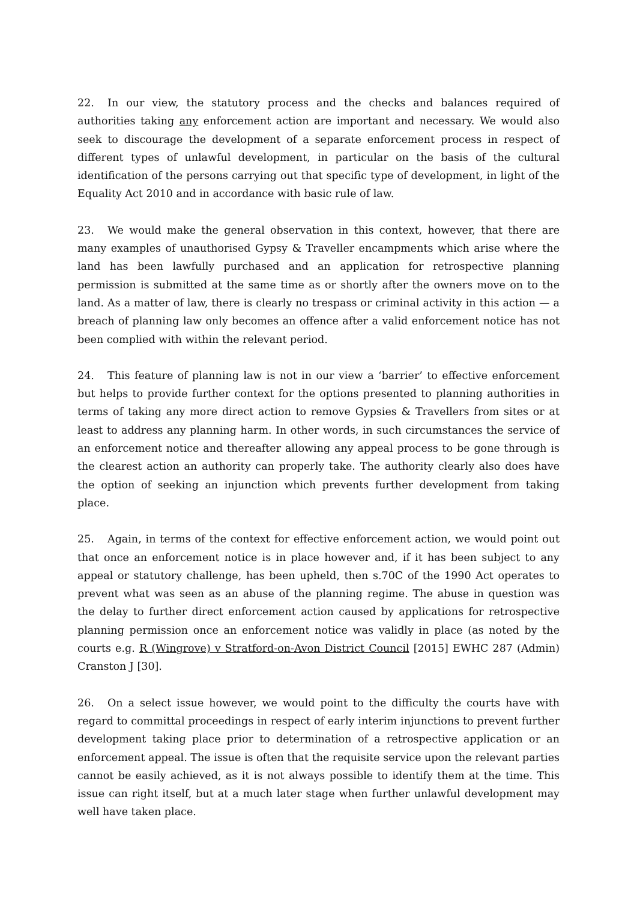22. In our view, the statutory process and the checks and balances required of authorities taking any enforcement action are important and necessary. We would also seek to discourage the development of a separate enforcement process in respect of different types of unlawful development, in particular on the basis of the cultural identification of the persons carrying out that specific type of development, in light of the Equality Act 2010 and in accordance with basic rule of law.
23. We would make the general observation in this context, however, that there are many examples of unauthorised Gypsy & Traveller encampments which arise where the land has been lawfully purchased and an application for retrospective planning permission is submitted at the same time as or shortly after the owners move on to the land. As a matter of law, there is clearly no trespass or criminal activity in this action — a breach of planning law only becomes an offence after a valid enforcement notice has not been complied with within the relevant period.
24. This feature of planning law is not in our view a ‘barrier’ to effective enforcement but helps to provide further context for the options presented to planning authorities in terms of taking any more direct action to remove Gypsies & Travellers from sites or at least to address any planning harm. In other words, in such circumstances the service of an enforcement notice and thereafter allowing any appeal process to be gone through is the clearest action an authority can properly take. The authority clearly also does have the option of seeking an injunction which prevents further development from taking place.
25. Again, in terms of the context for effective enforcement action, we would point out that once an enforcement notice is in place however and, if it has been subject to any appeal or statutory challenge, has been upheld, then s.70C of the 1990 Act operates to prevent what was seen as an abuse of the planning regime. The abuse in question was the delay to further direct enforcement action caused by applications for retrospective planning permission once an enforcement notice was validly in place (as noted by the courts e.g. R (Wingrove) v Stratford-on-Avon District Council [2015] EWHC 287 (Admin) Cranston J [30].
26. On a select issue however, we would point to the difficulty the courts have with regard to committal proceedings in respect of early interim injunctions to prevent further development taking place prior to determination of a retrospective application or an enforcement appeal. The issue is often that the requisite service upon the relevant parties cannot be easily achieved, as it is not always possible to identify them at the time. This issue can right itself, but at a much later stage when further unlawful development may well have taken place.